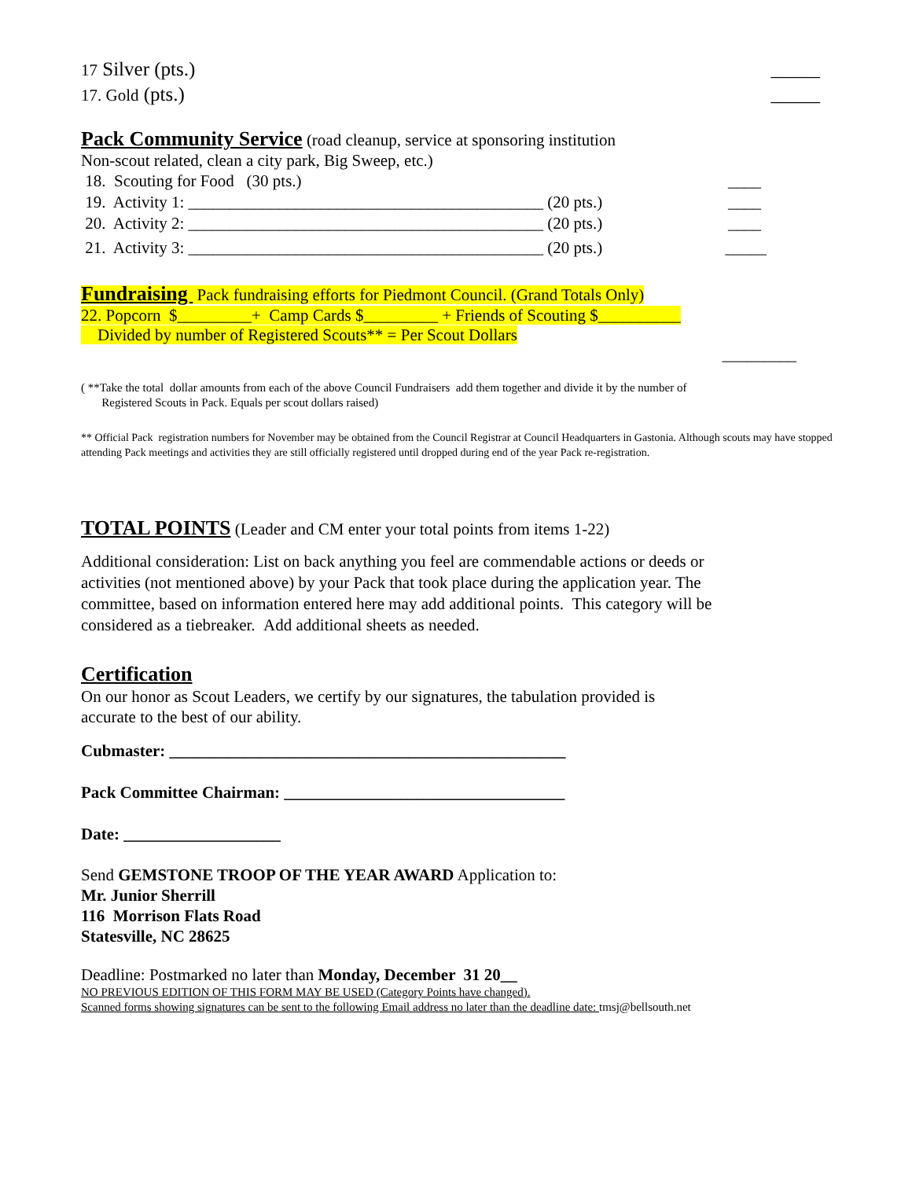17 Silver (pts.) _____
17. Gold (pts.) _____
Pack Community Service (road cleanup, service at sponsoring institution
Non-scout related, clean a city park, Big Sweep, etc.)
18. Scouting for Food (30 pts.) ____
19. Activity 1: ___________________________________________ (20 pts.) ____
20. Activity 2: ___________________________________________ (20 pts.) ____
21. Activity 3: ___________________________________________ (20 pts.) _____
Fundraising Pack fundraising efforts for Piedmont Council. (Grand Totals Only)
22. Popcorn $_________+ Camp Cards $_________ + Friends of Scouting $__________
Divided by number of Registered Scouts** = Per Scout Dollars
_________
( **Take the total dollar amounts from each of the above Council Fundraisers add them together and divide it by the number of
Registered Scouts in Pack. Equals per scout dollars raised)
** Official Pack registration numbers for November may be obtained from the Council Registrar at Council Headquarters in Gastonia. Although scouts may have stopped attending Pack meetings and activities they are still officially registered until dropped during end of the year Pack re-registration.
TOTAL POINTS (Leader and CM enter your total points from items 1-22)
Additional consideration: List on back anything you feel are commendable actions or deeds or activities (not mentioned above) by your Pack that took place during the application year. The committee, based on information entered here may add additional points. This category will be considered as a tiebreaker. Add additional sheets as needed.
Certification
On our honor as Scout Leaders, we certify by our signatures, the tabulation provided is
accurate to the best of our ability.
Cubmaster: ________________________________________________
Pack Committee Chairman: __________________________________
Date: ___________________
Send GEMSTONE TROOP OF THE YEAR AWARD Application to:
Mr. Junior Sherrill
116 Morrison Flats Road
Statesville, NC 28625
Deadline: Postmarked no later than Monday, December 31 20__
NO PREVIOUS EDITION OF THIS FORM MAY BE USED (Category Points have changed).
Scanned forms showing signatures can be sent to the following Email address no later than the deadline date: tmsj@bellsouth.net